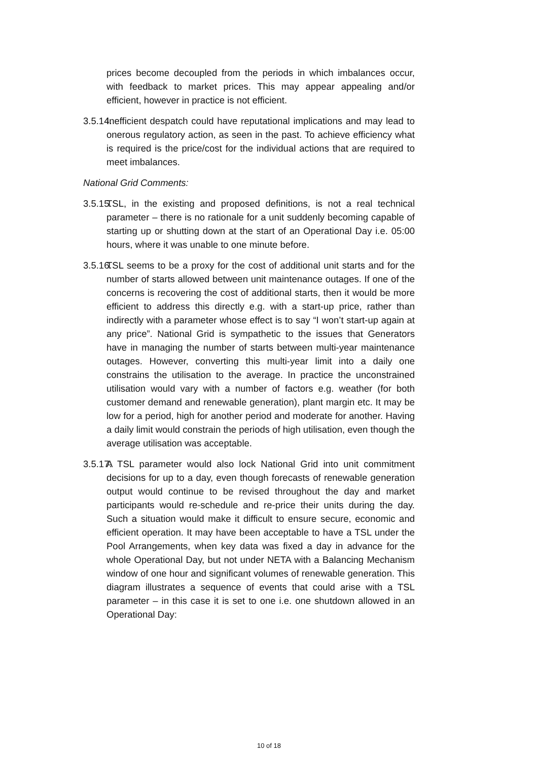prices become decoupled from the periods in which imbalances occur, with feedback to market prices. This may appear appealing and/or efficient, however in practice is not efficient.
3.5.14.
Inefficient despatch could have reputational implications and may lead to onerous regulatory action, as seen in the past. To achieve efficiency what is required is the price/cost for the individual actions that are required to meet imbalances.
National Grid Comments:
3.5.15.
TSL, in the existing and proposed definitions, is not a real technical parameter – there is no rationale for a unit suddenly becoming capable of starting up or shutting down at the start of an Operational Day i.e. 05:00 hours, where it was unable to one minute before.
3.5.16.
TSL seems to be a proxy for the cost of additional unit starts and for the number of starts allowed between unit maintenance outages. If one of the concerns is recovering the cost of additional starts, then it would be more efficient to address this directly e.g. with a start-up price, rather than indirectly with a parameter whose effect is to say “I won’t start-up again at any price”. National Grid is sympathetic to the issues that Generators have in managing the number of starts between multi-year maintenance outages. However, converting this multi-year limit into a daily one constrains the utilisation to the average. In practice the unconstrained utilisation would vary with a number of factors e.g. weather (for both customer demand and renewable generation), plant margin etc. It may be low for a period, high for another period and moderate for another. Having a daily limit would constrain the periods of high utilisation, even though the average utilisation was acceptable.
3.5.17.
A TSL parameter would also lock National Grid into unit commitment decisions for up to a day, even though forecasts of renewable generation output would continue to be revised throughout the day and market participants would re-schedule and re-price their units during the day. Such a situation would make it difficult to ensure secure, economic and efficient operation. It may have been acceptable to have a TSL under the Pool Arrangements, when key data was fixed a day in advance for the whole Operational Day, but not under NETA with a Balancing Mechanism window of one hour and significant volumes of renewable generation. This diagram illustrates a sequence of events that could arise with a TSL parameter – in this case it is set to one i.e. one shutdown allowed in an Operational Day:
10 of 18